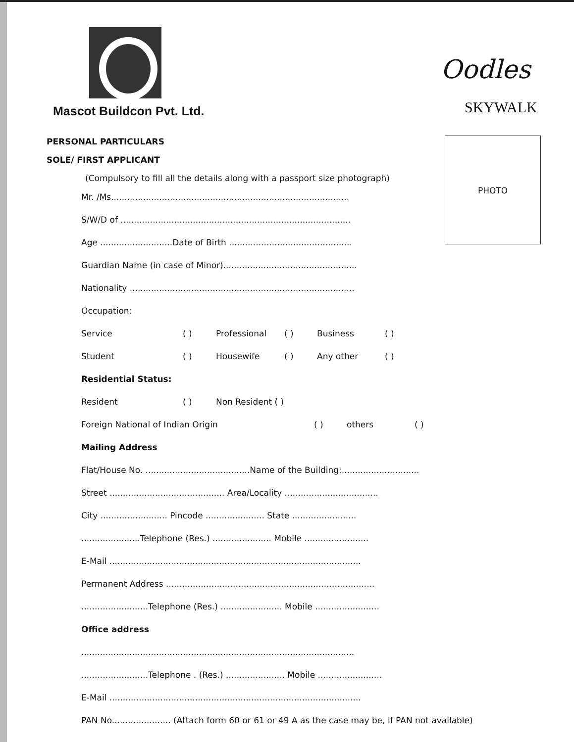Mascot Buildcon Pvt. Ltd.
Oodles
SKYWALK
PERSONAL PARTICULARS
SOLE/ FIRST APPLICANT
PHOTO
(Compulsory to fill all the details along with a passport size photograph)
Mr. /Ms.........................................................................................
S/W/D of ......................................................................................
Age ...........................Date of Birth ..............................................
Guardian Name (in case of Minor)..................................................
Nationality ....................................................................................
Occupation:
Service ( ) Professional ( ) Business ( )
Student ( ) Housewife ( ) Any other ( )
Residential Status:
Resident ( ) Non Resident ( )
Foreign National of Indian Origin ( ) others ( )
Mailing Address
Flat/House No. .......................................Name of the Building:.............................
Street ........................................... Area/Locality ...................................
City ......................... Pincode ...................... State ........................
......................Telephone (Res.) ...................... Mobile ........................
E-Mail ..............................................................................................
Permanent Address ..............................................................................
.........................Telephone (Res.) ....................... Mobile ........................
Office address
......................................................................................................
.........................Telephone . (Res.) ...................... Mobile ........................
E-Mail ..............................................................................................
PAN No...................... (Attach form 60 or 61 or 49 A as the case may be, if PAN not available)